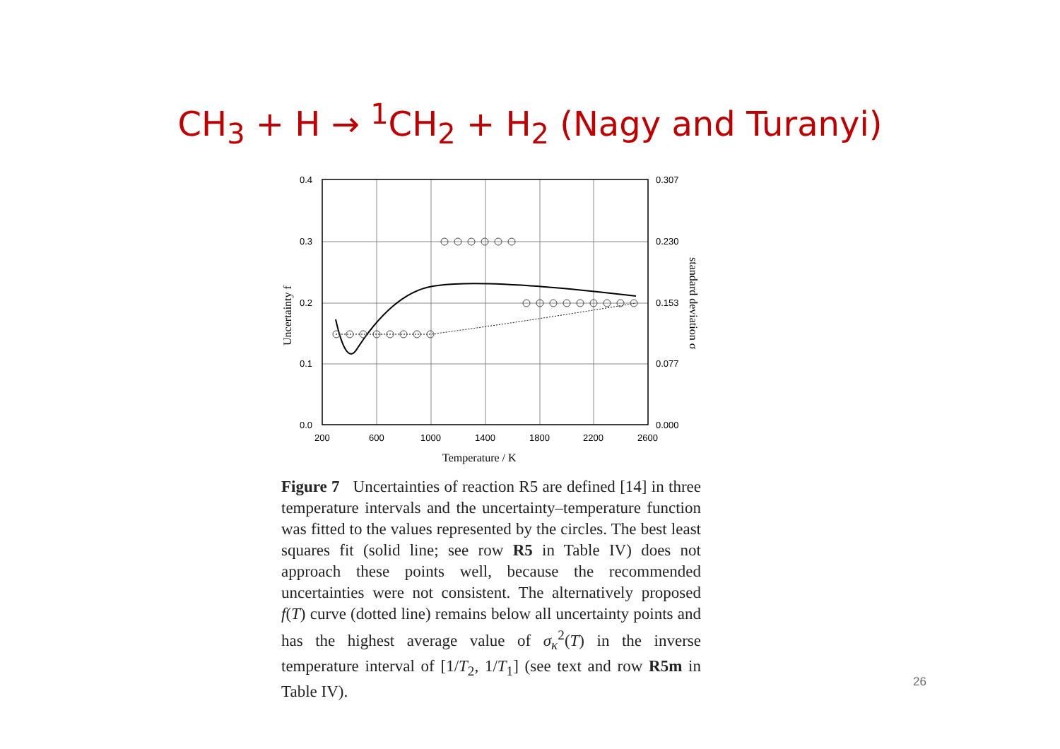CH<sub>3</sub> + H → <sup>1</sup>CH<sub>2</sub> + H<sub>2</sub> (Nagy and Turanyi)
0.4
0.3
0.2
0.1
0.0
0.307
0.230
0.153
0.077
0.000
200
600
1000
1400
1800
2200
2600
Temperature / K
Uncertainty f
standard deviation σ
Figure 7 Uncertainties of reaction R5 are defined [14] in three temperature intervals and the uncertainty–temperature function was fitted to the values represented by the circles. The best least squares fit (solid line; see row R5 in Table IV) does not approach these points well, because the recommended uncertainties were not consistent. The alternatively proposed f(T) curve (dotted line) remains below all uncertainty points and has the highest average value of σ<sub>κ</sub><sup>2</sup>(T) in the inverse temperature interval of [1/T<sub>2</sub>, 1/T<sub>1</sub>] (see text and row R5m in Table IV).
26